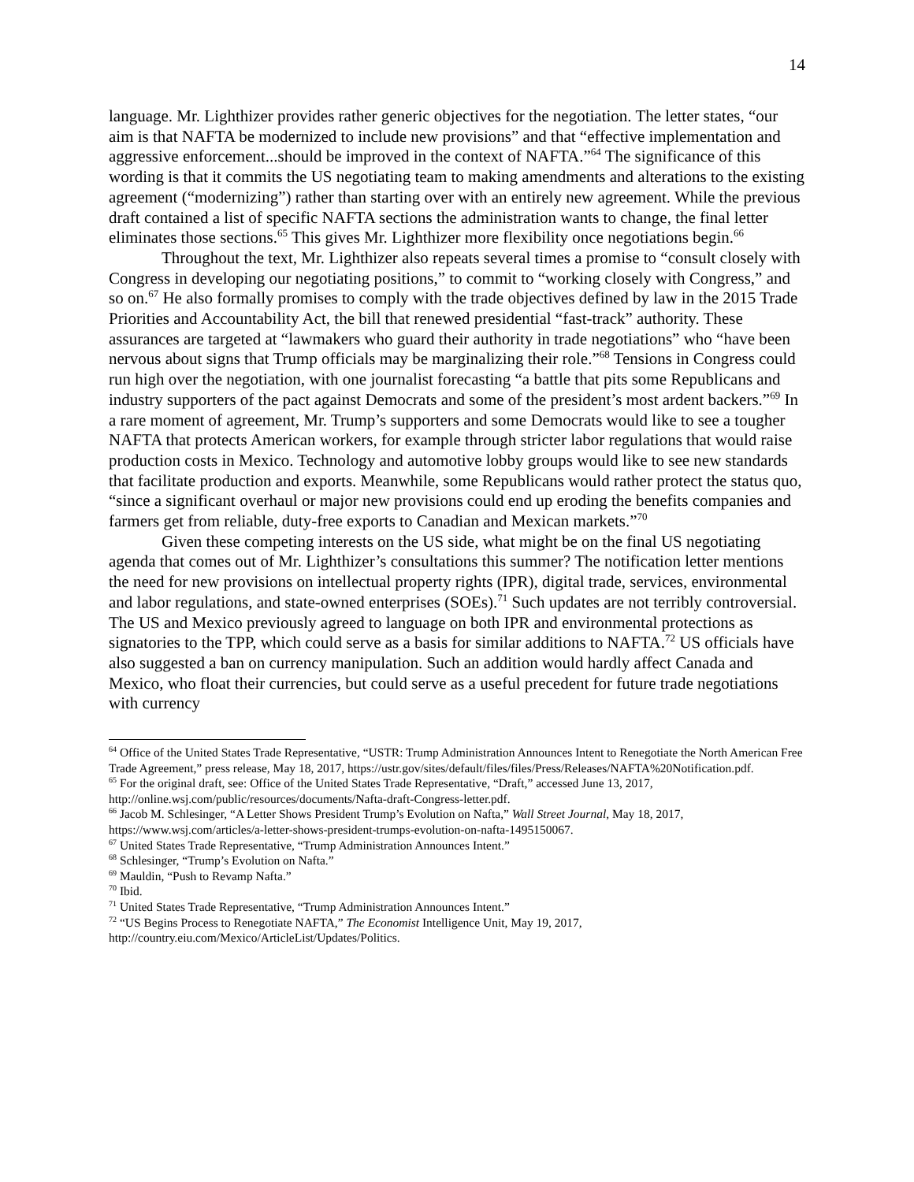14
language. Mr. Lighthizer provides rather generic objectives for the negotiation. The letter states, “our aim is that NAFTA be modernized to include new provisions” and that “effective implementation and aggressive enforcement...should be improved in the context of NAFTA.”<sup>64</sup> The significance of this wording is that it commits the US negotiating team to making amendments and alterations to the existing agreement (“modernizing”) rather than starting over with an entirely new agreement. While the previous draft contained a list of specific NAFTA sections the administration wants to change, the final letter eliminates those sections.<sup>65</sup> This gives Mr. Lighthizer more flexibility once negotiations begin.<sup>66</sup>
Throughout the text, Mr. Lighthizer also repeats several times a promise to “consult closely with Congress in developing our negotiating positions,” to commit to “working closely with Congress,” and so on.<sup>67</sup> He also formally promises to comply with the trade objectives defined by law in the 2015 Trade Priorities and Accountability Act, the bill that renewed presidential “fast-track” authority. These assurances are targeted at “lawmakers who guard their authority in trade negotiations” who “have been nervous about signs that Trump officials may be marginalizing their role.”<sup>68</sup> Tensions in Congress could run high over the negotiation, with one journalist forecasting “a battle that pits some Republicans and industry supporters of the pact against Democrats and some of the president’s most ardent backers.”<sup>69</sup> In a rare moment of agreement, Mr. Trump’s supporters and some Democrats would like to see a tougher NAFTA that protects American workers, for example through stricter labor regulations that would raise production costs in Mexico. Technology and automotive lobby groups would like to see new standards that facilitate production and exports. Meanwhile, some Republicans would rather protect the status quo, “since a significant overhaul or major new provisions could end up eroding the benefits companies and farmers get from reliable, duty-free exports to Canadian and Mexican markets.”<sup>70</sup>
Given these competing interests on the US side, what might be on the final US negotiating agenda that comes out of Mr. Lighthizer’s consultations this summer? The notification letter mentions the need for new provisions on intellectual property rights (IPR), digital trade, services, environmental and labor regulations, and state-owned enterprises (SOEs).<sup>71</sup> Such updates are not terribly controversial. The US and Mexico previously agreed to language on both IPR and environmental protections as signatories to the TPP, which could serve as a basis for similar additions to NAFTA.<sup>72</sup> US officials have also suggested a ban on currency manipulation. Such an addition would hardly affect Canada and Mexico, who float their currencies, but could serve as a useful precedent for future trade negotiations with currency
<sup>64</sup> Office of the United States Trade Representative, “USTR: Trump Administration Announces Intent to Renegotiate the North American Free Trade Agreement,” press release, May 18, 2017, https://ustr.gov/sites/default/files/files/Press/Releases/NAFTA%20Notification.pdf.
<sup>65</sup> For the original draft, see: Office of the United States Trade Representative, “Draft,” accessed June 13, 2017, http://online.wsj.com/public/resources/documents/Nafta-draft-Congress-letter.pdf.
<sup>66</sup> Jacob M. Schlesinger, “A Letter Shows President Trump’s Evolution on Nafta,” Wall Street Journal, May 18, 2017, https://www.wsj.com/articles/a-letter-shows-president-trumps-evolution-on-nafta-1495150067.
<sup>67</sup> United States Trade Representative, “Trump Administration Announces Intent.”
<sup>68</sup> Schlesinger, “Trump’s Evolution on Nafta.”
<sup>69</sup> Mauldin, “Push to Revamp Nafta.”
<sup>70</sup> Ibid.
<sup>71</sup> United States Trade Representative, “Trump Administration Announces Intent.”
<sup>72</sup> “US Begins Process to Renegotiate NAFTA,” The Economist Intelligence Unit, May 19, 2017, http://country.eiu.com/Mexico/ArticleList/Updates/Politics.